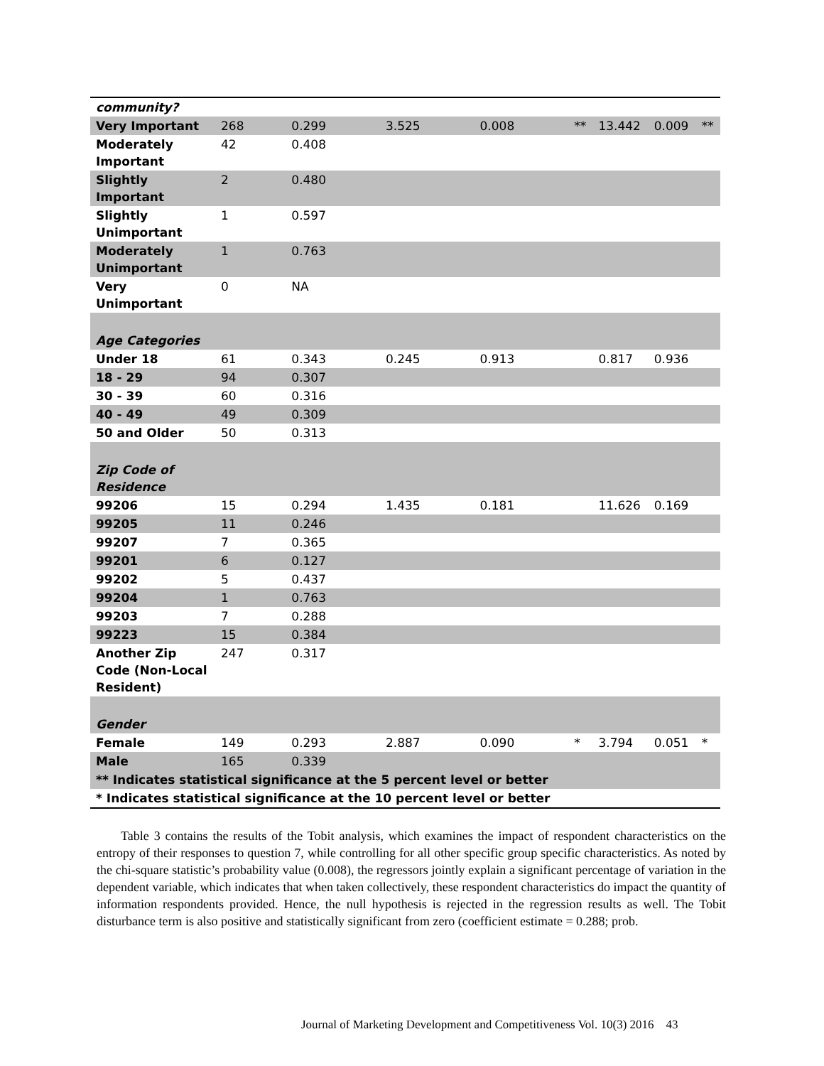| community? | | | | | | | | |
| Very Important | 268 | 0.299 | 3.525 | 0.008 | ** | 13.442 | 0.009 | ** |
| Moderately Important | 42 | 0.408 | | | | | | |
| Slightly Important | 2 | 0.480 | | | | | | |
| Slightly Unimportant | 1 | 0.597 | | | | | | |
| Moderately Unimportant | 1 | 0.763 | | | | | | |
| Very Unimportant | 0 | NA | | | | | | |
| Age Categories | | | | | | | | |
| Under 18 | 61 | 0.343 | 0.245 | 0.913 | | 0.817 | 0.936 | |
| 18 - 29 | 94 | 0.307 | | | | | | |
| 30 - 39 | 60 | 0.316 | | | | | | |
| 40 - 49 | 49 | 0.309 | | | | | | |
| 50 and Older | 50 | 0.313 | | | | | | |
| Zip Code of Residence | | | | | | | | |
| 99206 | 15 | 0.294 | 1.435 | 0.181 | | 11.626 | 0.169 | |
| 99205 | 11 | 0.246 | | | | | | |
| 99207 | 7 | 0.365 | | | | | | |
| 99201 | 6 | 0.127 | | | | | | |
| 99202 | 5 | 0.437 | | | | | | |
| 99204 | 1 | 0.763 | | | | | | |
| 99203 | 7 | 0.288 | | | | | | |
| 99223 | 15 | 0.384 | | | | | | |
| Another Zip Code (Non-Local Resident) | 247 | 0.317 | | | | | | |
| Gender | | | | | | | | |
| Female | 149 | 0.293 | 2.887 | 0.090 | * | 3.794 | 0.051 | * |
| Male | 165 | 0.339 | | | | | | |
| ** Indicates statistical significance at the 5 percent level or better | | | | | | | | |
| * Indicates statistical significance at the 10 percent level or better | | | | | | | | |
Table 3 contains the results of the Tobit analysis, which examines the impact of respondent characteristics on the entropy of their responses to question 7, while controlling for all other specific group specific characteristics. As noted by the chi-square statistic’s probability value (0.008), the regressors jointly explain a significant percentage of variation in the dependent variable, which indicates that when taken collectively, these respondent characteristics do impact the quantity of information respondents provided. Hence, the null hypothesis is rejected in the regression results as well. The Tobit disturbance term is also positive and statistically significant from zero (coefficient estimate = 0.288; prob.
Journal of Marketing Development and Competitiveness Vol. 10(3) 2016 43